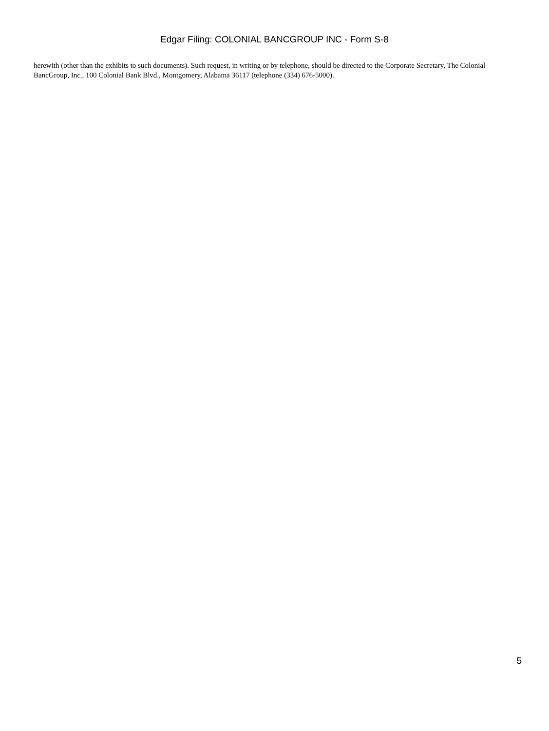Edgar Filing: COLONIAL BANCGROUP INC - Form S-8
herewith (other than the exhibits to such documents). Such request, in writing or by telephone, should be directed to the Corporate Secretary, The Colonial BancGroup, Inc., 100 Colonial Bank Blvd., Montgomery, Alabama 36117 (telephone (334) 676-5000).
5